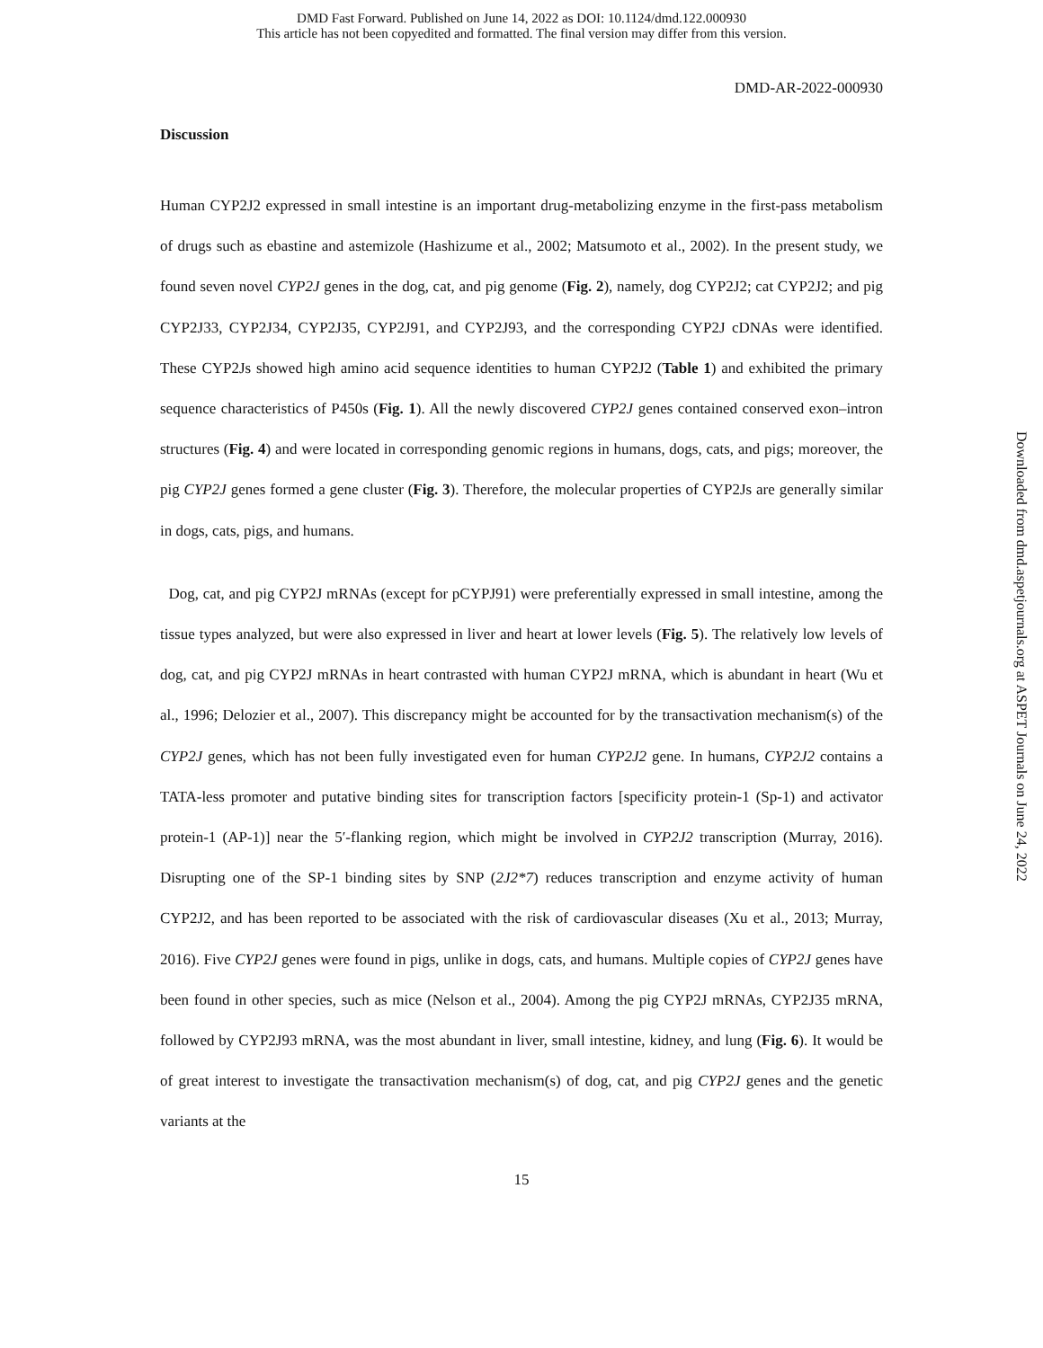DMD Fast Forward. Published on June 14, 2022 as DOI: 10.1124/dmd.122.000930
This article has not been copyedited and formatted. The final version may differ from this version.
DMD-AR-2022-000930
Discussion
Human CYP2J2 expressed in small intestine is an important drug-metabolizing enzyme in the first-pass metabolism of drugs such as ebastine and astemizole (Hashizume et al., 2002; Matsumoto et al., 2002). In the present study, we found seven novel CYP2J genes in the dog, cat, and pig genome (Fig. 2), namely, dog CYP2J2; cat CYP2J2; and pig CYP2J33, CYP2J34, CYP2J35, CYP2J91, and CYP2J93, and the corresponding CYP2J cDNAs were identified. These CYP2Js showed high amino acid sequence identities to human CYP2J2 (Table 1) and exhibited the primary sequence characteristics of P450s (Fig. 1). All the newly discovered CYP2J genes contained conserved exon–intron structures (Fig. 4) and were located in corresponding genomic regions in humans, dogs, cats, and pigs; moreover, the pig CYP2J genes formed a gene cluster (Fig. 3). Therefore, the molecular properties of CYP2Js are generally similar in dogs, cats, pigs, and humans.
Dog, cat, and pig CYP2J mRNAs (except for pCYPJ91) were preferentially expressed in small intestine, among the tissue types analyzed, but were also expressed in liver and heart at lower levels (Fig. 5). The relatively low levels of dog, cat, and pig CYP2J mRNAs in heart contrasted with human CYP2J mRNA, which is abundant in heart (Wu et al., 1996; Delozier et al., 2007). This discrepancy might be accounted for by the transactivation mechanism(s) of the CYP2J genes, which has not been fully investigated even for human CYP2J2 gene. In humans, CYP2J2 contains a TATA-less promoter and putative binding sites for transcription factors [specificity protein-1 (Sp-1) and activator protein-1 (AP-1)] near the 5′-flanking region, which might be involved in CYP2J2 transcription (Murray, 2016). Disrupting one of the SP-1 binding sites by SNP (2J2*7) reduces transcription and enzyme activity of human CYP2J2, and has been reported to be associated with the risk of cardiovascular diseases (Xu et al., 2013; Murray, 2016). Five CYP2J genes were found in pigs, unlike in dogs, cats, and humans. Multiple copies of CYP2J genes have been found in other species, such as mice (Nelson et al., 2004). Among the pig CYP2J mRNAs, CYP2J35 mRNA, followed by CYP2J93 mRNA, was the most abundant in liver, small intestine, kidney, and lung (Fig. 6). It would be of great interest to investigate the transactivation mechanism(s) of dog, cat, and pig CYP2J genes and the genetic variants at the
15
Downloaded from dmd.aspetjournals.org at ASPET Journals on June 24, 2022